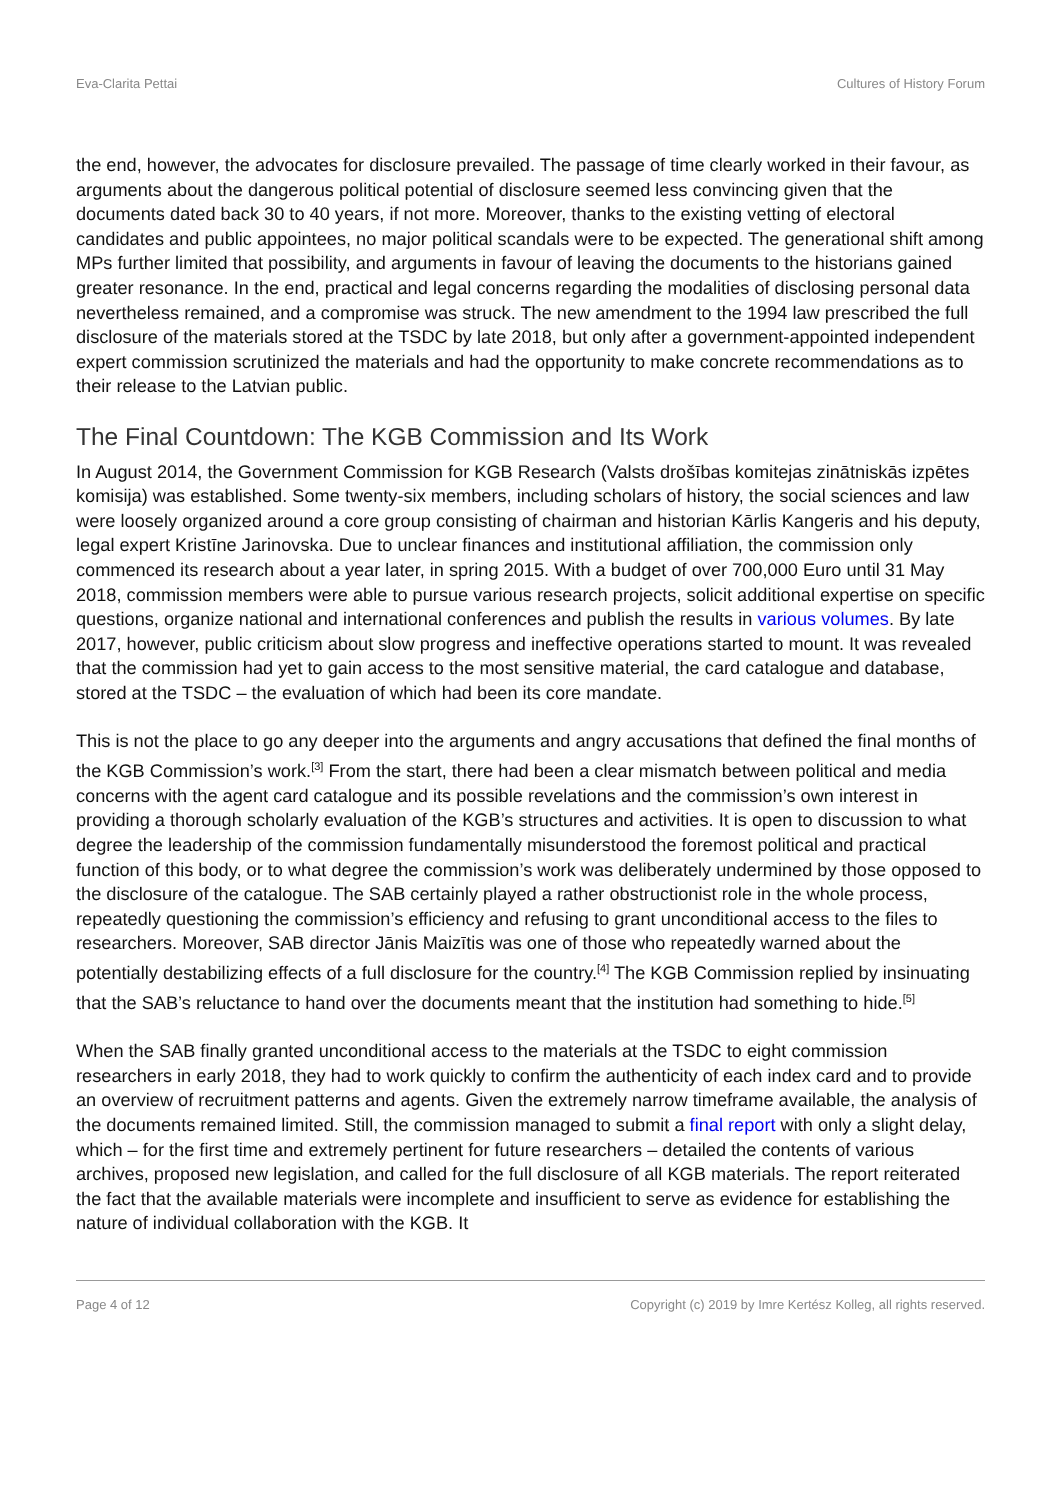Eva-Clarita Pettai Cultures of History Forum
the end, however, the advocates for disclosure prevailed. The passage of time clearly worked in their favour, as arguments about the dangerous political potential of disclosure seemed less convincing given that the documents dated back 30 to 40 years, if not more. Moreover, thanks to the existing vetting of electoral candidates and public appointees, no major political scandals were to be expected. The generational shift among MPs further limited that possibility, and arguments in favour of leaving the documents to the historians gained greater resonance. In the end, practical and legal concerns regarding the modalities of disclosing personal data nevertheless remained, and a compromise was struck. The new amendment to the 1994 law prescribed the full disclosure of the materials stored at the TSDC by late 2018, but only after a government-appointed independent expert commission scrutinized the materials and had the opportunity to make concrete recommendations as to their release to the Latvian public.
The Final Countdown: The KGB Commission and Its Work
In August 2014, the Government Commission for KGB Research (Valsts drošības komitejas zinātniskās izpētes komisija) was established. Some twenty-six members, including scholars of history, the social sciences and law were loosely organized around a core group consisting of chairman and historian Kārlis Kangeris and his deputy, legal expert Kristīne Jarinovska. Due to unclear finances and institutional affiliation, the commission only commenced its research about a year later, in spring 2015. With a budget of over 700,000 Euro until 31 May 2018, commission members were able to pursue various research projects, solicit additional expertise on specific questions, organize national and international conferences and publish the results in various volumes. By late 2017, however, public criticism about slow progress and ineffective operations started to mount. It was revealed that the commission had yet to gain access to the most sensitive material, the card catalogue and database, stored at the TSDC – the evaluation of which had been its core mandate.
This is not the place to go any deeper into the arguments and angry accusations that defined the final months of the KGB Commission’s work.<sup>[3]</sup> From the start, there had been a clear mismatch between political and media concerns with the agent card catalogue and its possible revelations and the commission’s own interest in providing a thorough scholarly evaluation of the KGB’s structures and activities. It is open to discussion to what degree the leadership of the commission fundamentally misunderstood the foremost political and practical function of this body, or to what degree the commission’s work was deliberately undermined by those opposed to the disclosure of the catalogue. The SAB certainly played a rather obstructionist role in the whole process, repeatedly questioning the commission’s efficiency and refusing to grant unconditional access to the files to researchers. Moreover, SAB director Jānis Maizītis was one of those who repeatedly warned about the potentially destabilizing effects of a full disclosure for the country.<sup>[4]</sup> The KGB Commission replied by insinuating that the SAB’s reluctance to hand over the documents meant that the institution had something to hide.<sup>[5]</sup>
When the SAB finally granted unconditional access to the materials at the TSDC to eight commission researchers in early 2018, they had to work quickly to confirm the authenticity of each index card and to provide an overview of recruitment patterns and agents. Given the extremely narrow timeframe available, the analysis of the documents remained limited. Still, the commission managed to submit a final report with only a slight delay, which – for the first time and extremely pertinent for future researchers – detailed the contents of various archives, proposed new legislation, and called for the full disclosure of all KGB materials. The report reiterated the fact that the available materials were incomplete and insufficient to serve as evidence for establishing the nature of individual collaboration with the KGB. It
Page 4 of 12 Copyright (c) 2019 by Imre Kertész Kolleg, all rights reserved.